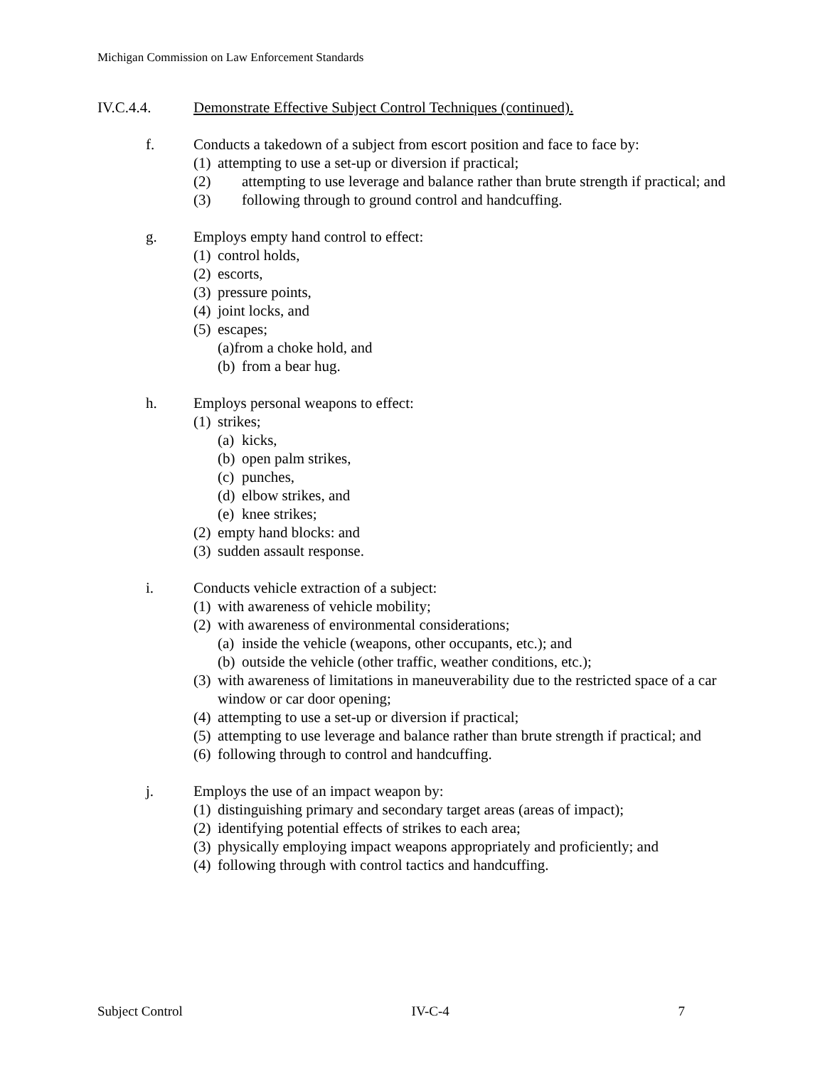Michigan Commission on Law Enforcement Standards
IV.C.4.4. Demonstrate Effective Subject Control Techniques (continued).
f. Conducts a takedown of a subject from escort position and face to face by:
(1) attempting to use a set-up or diversion if practical;
(2) attempting to use leverage and balance rather than brute strength if practical; and
(3) following through to ground control and handcuffing.
g. Employs empty hand control to effect:
(1) control holds,
(2) escorts,
(3) pressure points,
(4) joint locks, and
(5) escapes;
(a)from a choke hold, and
(b) from a bear hug.
h. Employs personal weapons to effect:
(1) strikes;
(a) kicks,
(b) open palm strikes,
(c) punches,
(d) elbow strikes, and
(e) knee strikes;
(2) empty hand blocks: and
(3) sudden assault response.
i. Conducts vehicle extraction of a subject:
(1) with awareness of vehicle mobility;
(2) with awareness of environmental considerations;
(a) inside the vehicle (weapons, other occupants, etc.); and
(b) outside the vehicle (other traffic, weather conditions, etc.);
(3) with awareness of limitations in maneuverability due to the restricted space of a car window or car door opening;
(4) attempting to use a set-up or diversion if practical;
(5) attempting to use leverage and balance rather than brute strength if practical; and
(6) following through to control and handcuffing.
j. Employs the use of an impact weapon by:
(1) distinguishing primary and secondary target areas (areas of impact);
(2) identifying potential effects of strikes to each area;
(3) physically employing impact weapons appropriately and proficiently; and
(4) following through with control tactics and handcuffing.
Subject Control IV-C-4 7